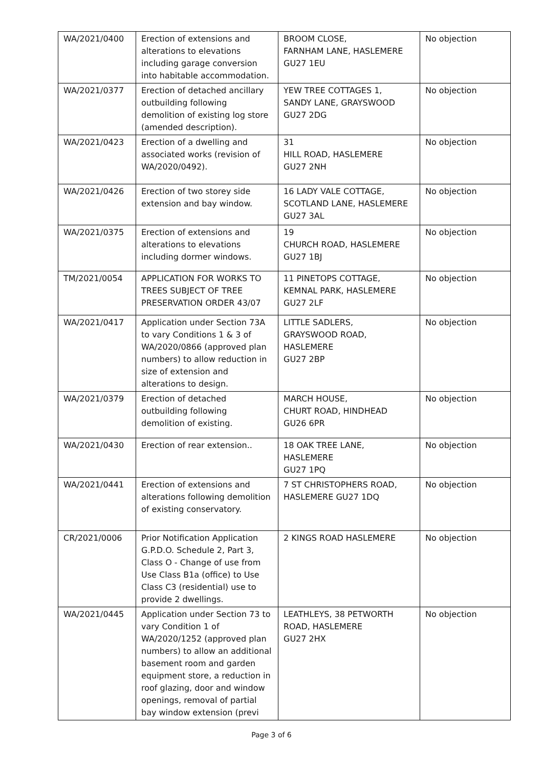| WA/2021/0400 | Erection of extensions and alterations to elevations including garage conversion into habitable accommodation. | BROOM CLOSE, FARNHAM LANE, HASLEMERE GU27 1EU | No objection |
| WA/2021/0377 | Erection of detached ancillary outbuilding following demolition of existing log store (amended description). | YEW TREE COTTAGES 1, SANDY LANE, GRAYSWOOD GU27 2DG | No objection |
| WA/2021/0423 | Erection of a dwelling and associated works (revision of WA/2020/0492). | 31 HILL ROAD, HASLEMERE GU27 2NH | No objection |
| WA/2021/0426 | Erection of two storey side extension and bay window. | 16 LADY VALE COTTAGE, SCOTLAND LANE, HASLEMERE GU27 3AL | No objection |
| WA/2021/0375 | Erection of extensions and alterations to elevations including dormer windows. | 19 CHURCH ROAD, HASLEMERE GU27 1BJ | No objection |
| TM/2021/0054 | APPLICATION FOR WORKS TO TREES SUBJECT OF TREE PRESERVATION ORDER 43/07 | 11 PINETOPS COTTAGE, KEMNAL PARK, HASLEMERE GU27 2LF | No objection |
| WA/2021/0417 | Application under Section 73A to vary Conditions 1 & 3 of WA/2020/0866 (approved plan numbers) to allow reduction in size of extension and alterations to design. | LITTLE SADLERS, GRAYSWOOD ROAD, HASLEMERE GU27 2BP | No objection |
| WA/2021/0379 | Erection of detached outbuilding following demolition of existing. | MARCH HOUSE, CHURT ROAD, HINDHEAD GU26 6PR | No objection |
| WA/2021/0430 | Erection of rear extension.. | 18 OAK TREE LANE, HASLEMERE GU27 1PQ | No objection |
| WA/2021/0441 | Erection of extensions and alterations following demolition of existing conservatory. | 7 ST CHRISTOPHERS ROAD, HASLEMERE GU27 1DQ | No objection |
| CR/2021/0006 | Prior Notification Application G.P.D.O. Schedule 2, Part 3, Class O - Change of use from Use Class B1a (office) to Use Class C3 (residential) use to provide 2 dwellings. | 2 KINGS ROAD HASLEMERE | No objection |
| WA/2021/0445 | Application under Section 73 to vary Condition 1 of WA/2020/1252 (approved plan numbers) to allow an additional basement room and garden equipment store, a reduction in roof glazing, door and window openings, removal of partial bay window extension (previ | LEATHLEYS, 38 PETWORTH ROAD, HASLEMERE GU27 2HX | No objection |
Page 3 of 6